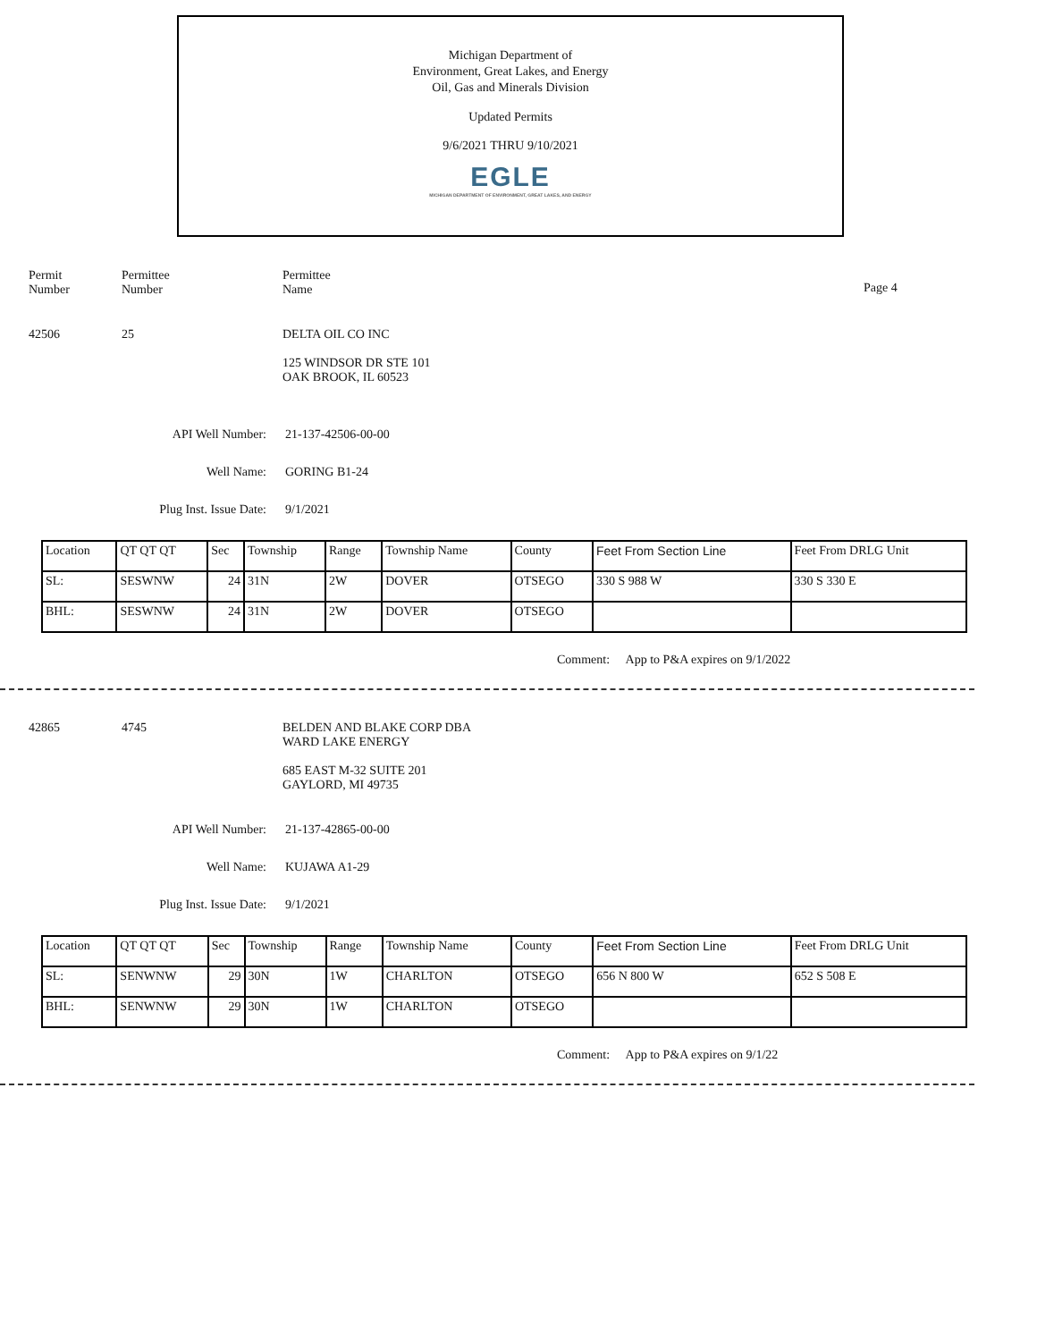Michigan Department of
Environment, Great Lakes, and Energy
Oil, Gas and Minerals Division
Updated Permits
9/6/2021 THRU 9/10/2021
EGLE
MICHIGAN DEPARTMENT OF ENVIRONMENT, GREAT LAKES, AND ENERGY
Permit
Number
Permittee
Number
Permittee
Name
Page 4
42506 25 DELTA OIL CO INC
125 WINDSOR DR STE 101
OAK BROOK, IL 60523
API Well Number: 21-137-42506-00-00
Well Name: GORING B1-24
Plug Inst. Issue Date: 9/1/2021
| Location | QT QT QT | Sec | Township | Range | Township Name | County | Feet From Section Line | Feet From DRLG Unit |
| --- | --- | --- | --- | --- | --- | --- | --- | --- |
| SL: | SESWNW | 24 | 31N | 2W | DOVER | OTSEGO | 330 S 988 W | 330 S 330 E |
| BHL: | SESWNW | 24 | 31N | 2W | DOVER | OTSEGO | | |
Comment: App to P&A expires on 9/1/2022
42865 4745 BELDEN AND BLAKE CORP DBA
WARD LAKE ENERGY
685 EAST M-32 SUITE 201
GAYLORD, MI 49735
API Well Number: 21-137-42865-00-00
Well Name: KUJAWA A1-29
Plug Inst. Issue Date: 9/1/2021
| Location | QT QT QT | Sec | Township | Range | Township Name | County | Feet From Section Line | Feet From DRLG Unit |
| --- | --- | --- | --- | --- | --- | --- | --- | --- |
| SL: | SENWNW | 29 | 30N | 1W | CHARLTON | OTSEGO | 656 N 800 W | 652 S 508 E |
| BHL: | SENWNW | 29 | 30N | 1W | CHARLTON | OTSEGO | | |
Comment: App to P&A expires on 9/1/22